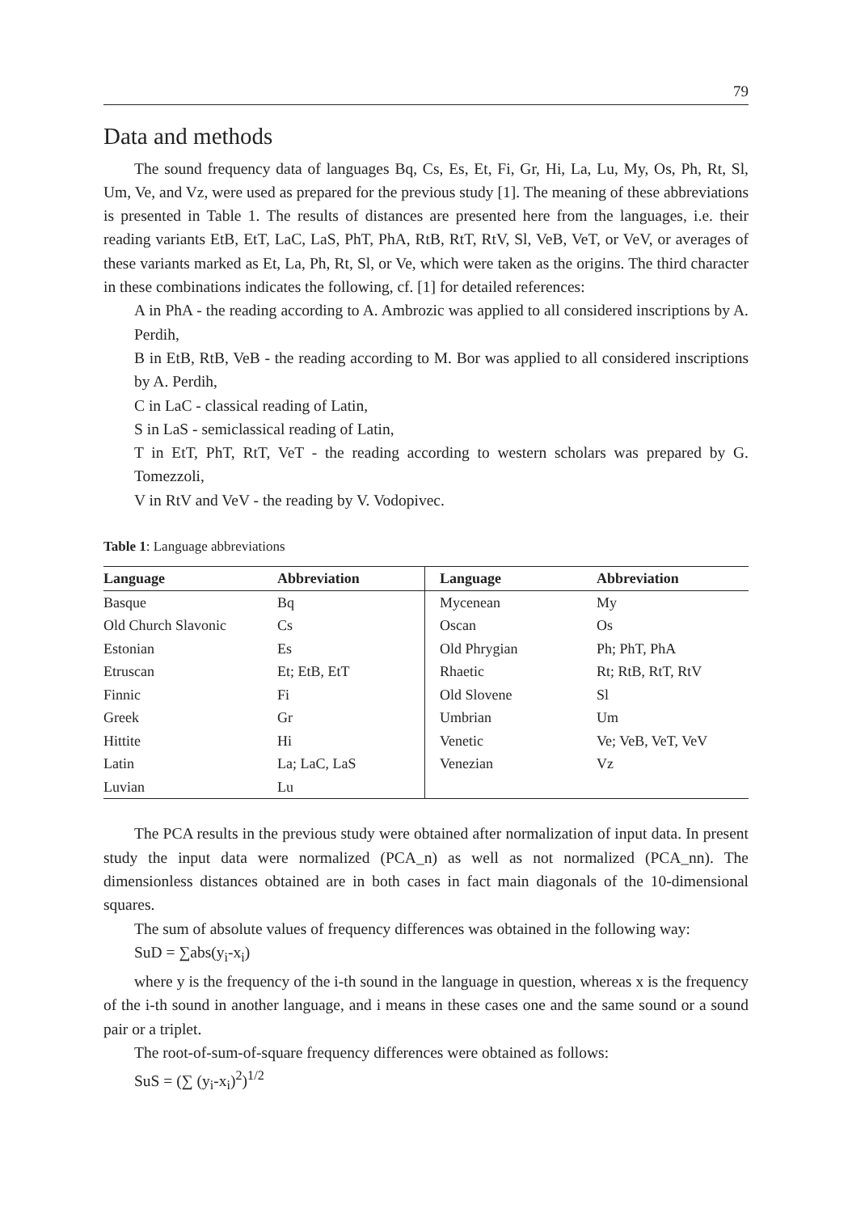79
Data and methods
The sound frequency data of languages Bq, Cs, Es, Et, Fi, Gr, Hi, La, Lu, My, Os, Ph, Rt, Sl, Um, Ve, and Vz, were used as prepared for the previous study [1]. The meaning of these abbreviations is presented in Table 1. The results of distances are presented here from the languages, i.e. their reading variants EtB, EtT, LaC, LaS, PhT, PhA, RtB, RtT, RtV, Sl, VeB, VeT, or VeV, or averages of these variants marked as Et, La, Ph, Rt, Sl, or Ve, which were taken as the origins. The third character in these combinations indicates the following, cf. [1] for detailed references:
A in PhA - the reading according to A. Ambrozic was applied to all considered inscriptions by A. Perdih,
B in EtB, RtB, VeB - the reading according to M. Bor was applied to all considered inscriptions by A. Perdih,
C in LaC - classical reading of Latin,
S in LaS - semiclassical reading of Latin,
T in EtT, PhT, RtT, VeT - the reading according to western scholars was prepared by G. Tomezzoli,
V in RtV and VeV - the reading by V. Vodopivec.
Table 1: Language abbreviations
| Language | Abbreviation | Language | Abbreviation |
| --- | --- | --- | --- |
| Basque | Bq | Mycenean | My |
| Old Church Slavonic | Cs | Oscan | Os |
| Estonian | Es | Old Phrygian | Ph; PhT, PhA |
| Etruscan | Et; EtB, EtT | Rhaetic | Rt; RtB, RtT, RtV |
| Finnic | Fi | Old Slovene | Sl |
| Greek | Gr | Umbrian | Um |
| Hittite | Hi | Venetic | Ve; VeB, VeT, VeV |
| Latin | La; LaC, LaS | Venezian | Vz |
| Luvian | Lu | | |
The PCA results in the previous study were obtained after normalization of input data. In present study the input data were normalized (PCA_n) as well as not normalized (PCA_nn). The dimensionless distances obtained are in both cases in fact main diagonals of the 10-dimensional squares.
The sum of absolute values of frequency differences was obtained in the following way:
SuD = ∑abs(y<sub>i</sub>-x<sub>i</sub>)
where y is the frequency of the i-th sound in the language in question, whereas x is the frequency of the i-th sound in another language, and i means in these cases one and the same sound or a sound pair or a triplet.
The root-of-sum-of-square frequency differences were obtained as follows:
SuS = (∑ (y<sub>i</sub>-x<sub>i</sub>)<sup>2</sup>)<sup>1/2</sup>